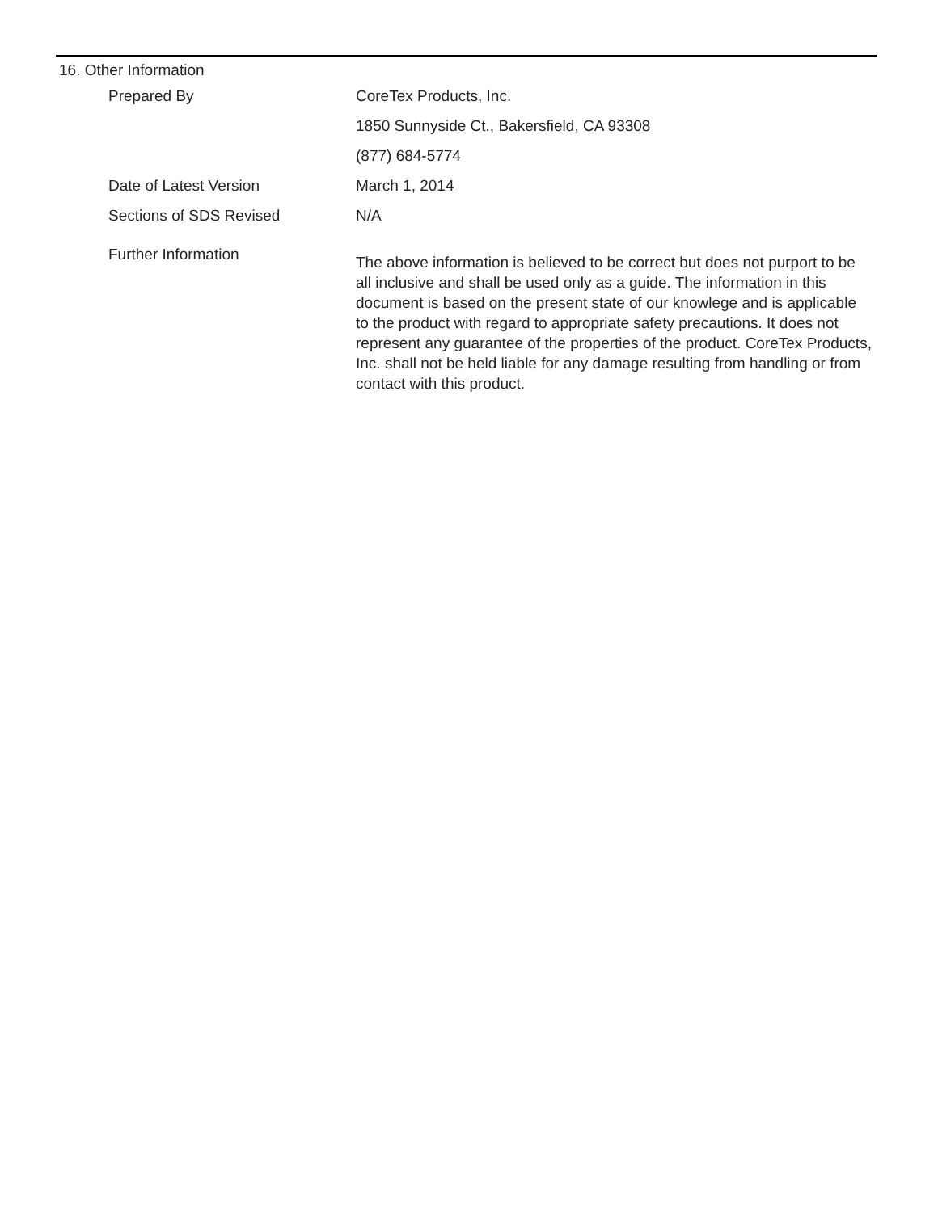16. Other Information
Prepared By CoreTex Products, Inc.
1850 Sunnyside Ct., Bakersfield, CA 93308
(877) 684-5774
Date of Latest Version March 1, 2014
Sections of SDS Revised N/A
Further Information
The above information is believed to be correct but does not purport to be all inclusive and shall be used only as a guide. The information in this document is based on the present state of our knowlege and is applicable to the product with regard to appropriate safety precautions. It does not represent any guarantee of the properties of the product. CoreTex Products, Inc. shall not be held liable for any damage resulting from handling or from contact with this product.